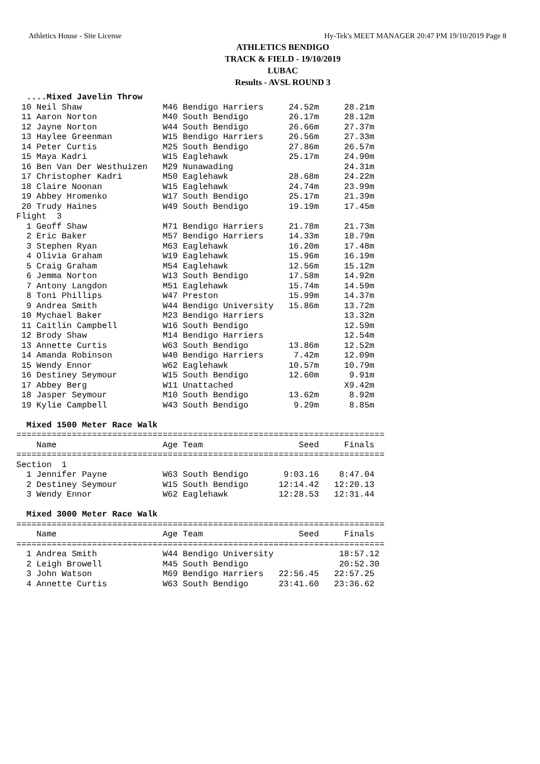Athletics House - Site License Hy-Tek's MEET MANAGER 20:47 PM 19/10/2019 Page 8
ATHLETICS BENDIGO
TRACK & FIELD - 19/10/2019
LUBAC
Results - AVSL ROUND 3
  ....Mixed Javelin Throw
 10 Neil Shaw                M46 Bendigo Harriers     24.52m     28.21m
 11 Aaron Norton             M40 South Bendigo        26.17m     28.12m
 12 Jayne Norton             W44 South Bendigo        26.66m     27.37m
 13 Haylee Greenman          W15 Bendigo Harriers     26.56m     27.33m
 14 Peter Curtis             M25 South Bendigo        27.86m     26.57m
 15 Maya Kadri               W15 Eaglehawk            25.17m     24.90m
 16 Ben Van Der Westhuizen   M29 Nunawading                      24.31m
 17 Christopher Kadri        M50 Eaglehawk            28.68m     24.22m
 18 Claire Noonan            W15 Eaglehawk            24.74m     23.99m
 19 Abbey Hromenko           W17 South Bendigo        25.17m     21.39m
 20 Trudy Haines             W49 South Bendigo        19.19m     17.45m
Flight  3
  1 Geoff Shaw               M71 Bendigo Harriers     21.78m     21.73m
  2 Eric Baker               M57 Bendigo Harriers     14.33m     18.79m
  3 Stephen Ryan             M63 Eaglehawk            16.20m     17.48m
  4 Olivia Graham            W19 Eaglehawk            15.96m     16.19m
  5 Craig Graham             M54 Eaglehawk            12.56m     15.12m
  6 Jemma Norton             W13 South Bendigo        17.58m     14.92m
  7 Antony Langdon           M51 Eaglehawk            15.74m     14.59m
  8 Toni Phillips            W47 Preston              15.99m     14.37m
  9 Andrea Smith             W44 Bendigo University   15.86m     13.72m
 10 Mychael Baker            M23 Bendigo Harriers                13.32m
 11 Caitlin Campbell         W16 South Bendigo                   12.59m
 12 Brody Shaw               M14 Bendigo Harriers                12.54m
 13 Annette Curtis           W63 South Bendigo        13.86m     12.52m
 14 Amanda Robinson          W40 Bendigo Harriers      7.42m     12.09m
 15 Wendy Ennor              W62 Eaglehawk            10.57m     10.79m
 16 Destiney Seymour         W15 South Bendigo        12.60m      9.91m
 17 Abbey Berg               W11 Unattached                      X9.42m
 18 Jasper Seymour           M10 South Bendigo        13.62m      8.92m
 19 Kylie Campbell           W43 South Bendigo         9.29m      8.85m

  Mixed 1500 Meter Race Walk
=========================================================================
    Name                     Age Team                   Seed     Finals
=========================================================================
Section  1
  1 Jennifer Payne           W63 South Bendigo       9:03.16    8:47.04
  2 Destiney Seymour         W15 South Bendigo      12:14.42   12:20.13
  3 Wendy Ennor              W62 Eaglehawk          12:28.53   12:31.44

  Mixed 3000 Meter Race Walk
=========================================================================
    Name                     Age Team                   Seed     Finals
=========================================================================
  1 Andrea Smith             W44 Bendigo University             18:57.12
  2 Leigh Browell            M45 South Bendigo                  20:52.30
  3 John Watson              M69 Bendigo Harriers   22:56.45   22:57.25
  4 Annette Curtis           W63 South Bendigo      23:41.60   23:36.62